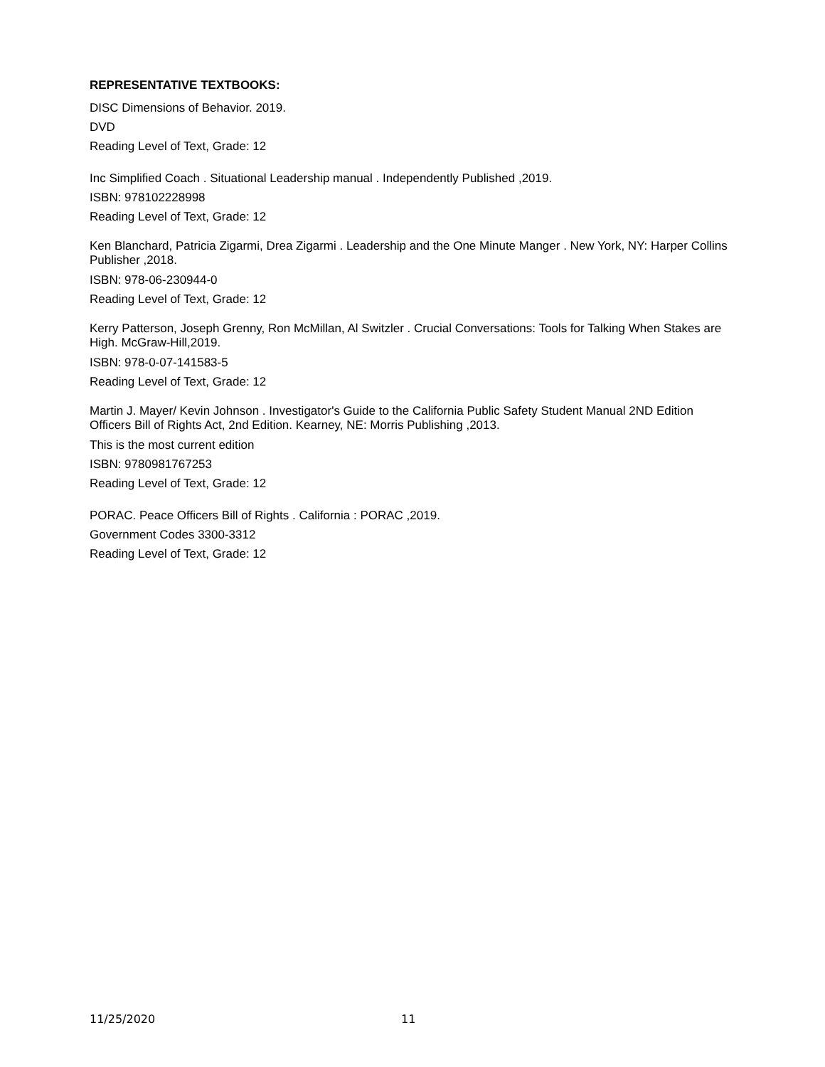REPRESENTATIVE TEXTBOOKS:
DISC Dimensions of Behavior. 2019.
DVD
Reading Level of Text, Grade: 12
Inc Simplified Coach . Situational Leadership manual . Independently Published ,2019.
ISBN: 978102228998
Reading Level of Text, Grade: 12
Ken Blanchard, Patricia Zigarmi, Drea Zigarmi . Leadership and the One Minute Manger . New York, NY: Harper Collins Publisher ,2018.
ISBN: 978-06-230944-0
Reading Level of Text, Grade: 12
Kerry Patterson, Joseph Grenny, Ron McMillan, Al Switzler . Crucial Conversations: Tools for Talking When Stakes are High. McGraw-Hill,2019.
ISBN: 978-0-07-141583-5
Reading Level of Text, Grade: 12
Martin J. Mayer/ Kevin Johnson . Investigator's Guide to the California Public Safety Student Manual 2ND Edition Officers Bill of Rights Act, 2nd Edition. Kearney, NE: Morris Publishing ,2013.
This is the most current edition
ISBN: 9780981767253
Reading Level of Text, Grade: 12
PORAC. Peace Officers Bill of Rights . California : PORAC ,2019.
Government Codes 3300-3312
Reading Level of Text, Grade: 12
11/25/2020 11